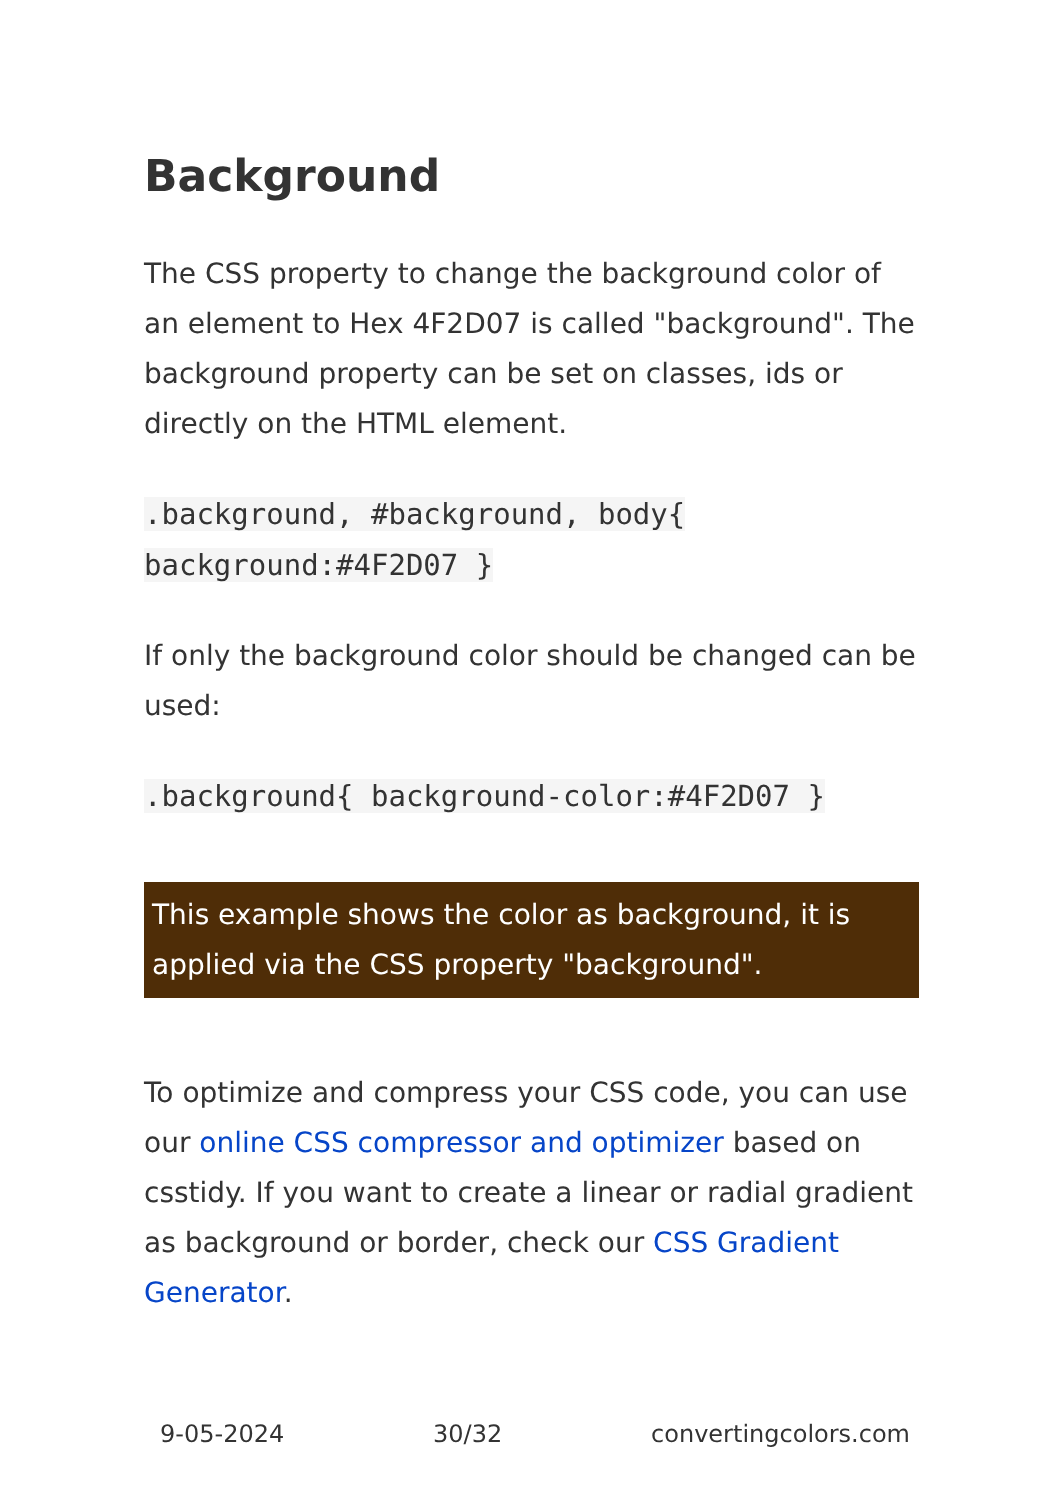Background
The CSS property to change the background color of an element to Hex 4F2D07 is called "background". The background property can be set on classes, ids or directly on the HTML element.
.background, #background, body{ background:#4F2D07 }
If only the background color should be changed can be used:
.background{ background-color:#4F2D07 }
This example shows the color as background, it is applied via the CSS property "background".
To optimize and compress your CSS code, you can use our online CSS compressor and optimizer based on csstidy. If you want to create a linear or radial gradient as background or border, check our CSS Gradient Generator.
9-05-2024 30/32 convertingcolors.com